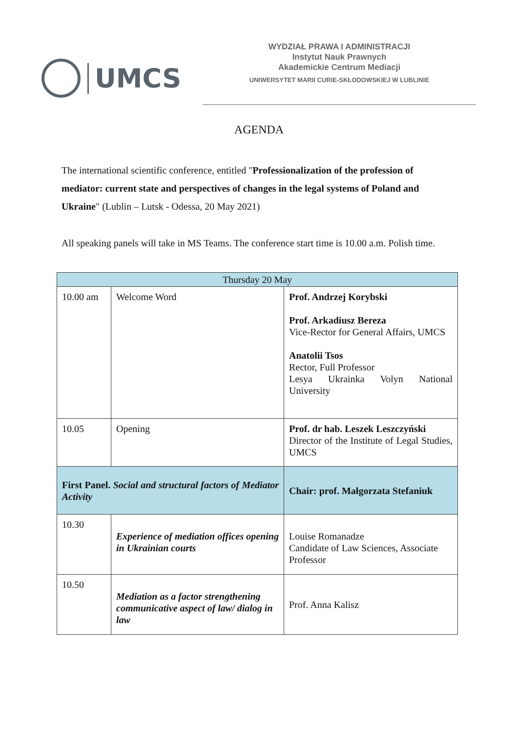UMCS
WYDZIAŁ PRAWA I ADMINISTRACJI
Instytut Nauk Prawnych
Akademickie Centrum Mediacji
UNIWERSYTET MARII CURIE-SKŁODOWSKIEJ W LUBLINIE
AGENDA
The international scientific conference, entitled "Professionalization of the profession of mediator: current state and perspectives of changes in the legal systems of Poland and Ukraine" (Lublin – Lutsk - Odessa, 20 May 2021)
All speaking panels will take in MS Teams. The conference start time is 10.00 a.m. Polish time.
| Thursday 20 May | | |
| --- | --- | --- |
| 10.00 am | Welcome Word | Prof. Andrzej Korybski Prof. Arkadiusz Bereza Vice-Rector for General Affairs, UMCS Anatolii Tsos Rector, Full Professor Lesya Ukrainka Volyn National University |
| 10.05 | Opening | Prof. dr hab. Leszek Leszczyński Director of the Institute of Legal Studies, UMCS |
| First Panel. Social and structural factors of Mediator Activity | | Chair: prof. Małgorzata Stefaniuk |
| 10.30 | Experience of mediation offices opening in Ukrainian courts | Louise Romanadze Candidate of Law Sciences, Associate Professor |
| 10.50 | Mediation as a factor strengthening communicative aspect of law/ dialog in law | Prof. Anna Kalisz |